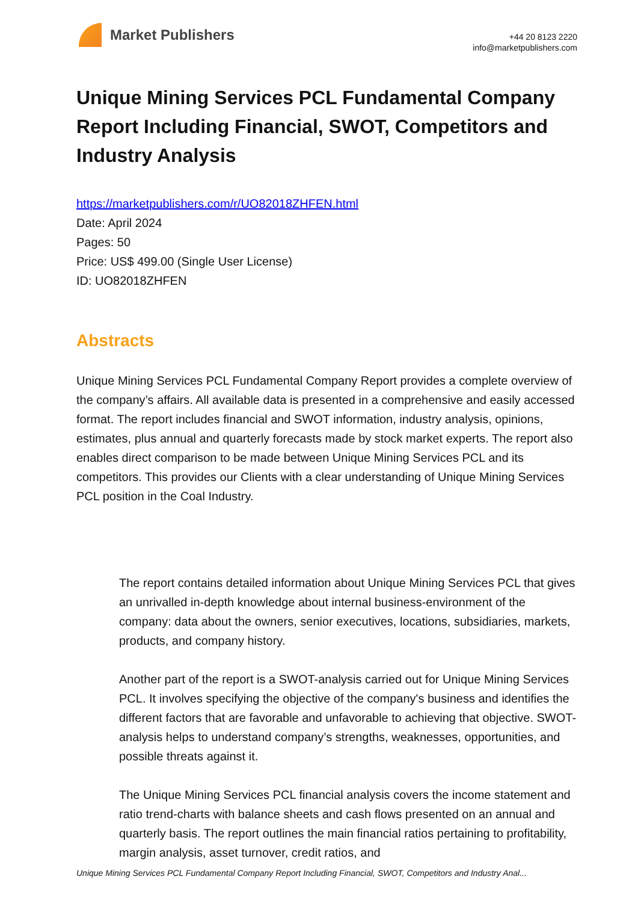Market Publishers
+44 20 8123 2220
info@marketpublishers.com
Unique Mining Services PCL Fundamental Company Report Including Financial, SWOT, Competitors and Industry Analysis
https://marketpublishers.com/r/UO82018ZHFEN.html
Date: April 2024
Pages: 50
Price: US$ 499.00 (Single User License)
ID: UO82018ZHFEN
Abstracts
Unique Mining Services PCL Fundamental Company Report provides a complete overview of the company’s affairs. All available data is presented in a comprehensive and easily accessed format. The report includes financial and SWOT information, industry analysis, opinions, estimates, plus annual and quarterly forecasts made by stock market experts. The report also enables direct comparison to be made between Unique Mining Services PCL and its competitors. This provides our Clients with a clear understanding of Unique Mining Services PCL position in the Coal Industry.
The report contains detailed information about Unique Mining Services PCL that gives an unrivalled in-depth knowledge about internal business-environment of the company: data about the owners, senior executives, locations, subsidiaries, markets, products, and company history.
Another part of the report is a SWOT-analysis carried out for Unique Mining Services PCL. It involves specifying the objective of the company's business and identifies the different factors that are favorable and unfavorable to achieving that objective. SWOT-analysis helps to understand company’s strengths, weaknesses, opportunities, and possible threats against it.
The Unique Mining Services PCL financial analysis covers the income statement and ratio trend-charts with balance sheets and cash flows presented on an annual and quarterly basis. The report outlines the main financial ratios pertaining to profitability, margin analysis, asset turnover, credit ratios, and
Unique Mining Services PCL Fundamental Company Report Including Financial, SWOT, Competitors and Industry Anal...